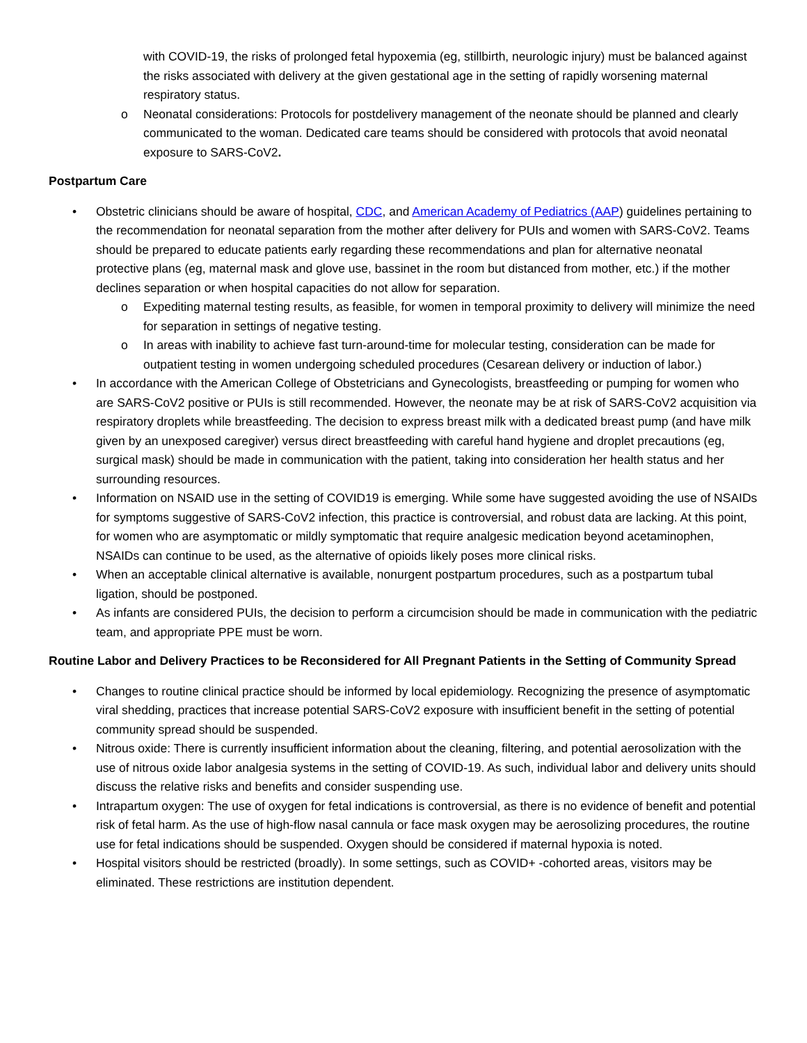with COVID-19, the risks of prolonged fetal hypoxemia (eg, stillbirth, neurologic injury) must be balanced against the risks associated with delivery at the given gestational age in the setting of rapidly worsening maternal respiratory status.
o Neonatal considerations: Protocols for postdelivery management of the neonate should be planned and clearly communicated to the woman. Dedicated care teams should be considered with protocols that avoid neonatal exposure to SARS-CoV2.
Postpartum Care
• Obstetric clinicians should be aware of hospital, CDC, and American Academy of Pediatrics (AAP) guidelines pertaining to the recommendation for neonatal separation from the mother after delivery for PUIs and women with SARS-CoV2. Teams should be prepared to educate patients early regarding these recommendations and plan for alternative neonatal protective plans (eg, maternal mask and glove use, bassinet in the room but distanced from mother, etc.) if the mother declines separation or when hospital capacities do not allow for separation.
o Expediting maternal testing results, as feasible, for women in temporal proximity to delivery will minimize the need for separation in settings of negative testing.
o In areas with inability to achieve fast turn-around-time for molecular testing, consideration can be made for outpatient testing in women undergoing scheduled procedures (Cesarean delivery or induction of labor.)
• In accordance with the American College of Obstetricians and Gynecologists, breastfeeding or pumping for women who are SARS-CoV2 positive or PUIs is still recommended. However, the neonate may be at risk of SARS-CoV2 acquisition via respiratory droplets while breastfeeding. The decision to express breast milk with a dedicated breast pump (and have milk given by an unexposed caregiver) versus direct breastfeeding with careful hand hygiene and droplet precautions (eg, surgical mask) should be made in communication with the patient, taking into consideration her health status and her surrounding resources.
• Information on NSAID use in the setting of COVID19 is emerging. While some have suggested avoiding the use of NSAIDs for symptoms suggestive of SARS-CoV2 infection, this practice is controversial, and robust data are lacking. At this point, for women who are asymptomatic or mildly symptomatic that require analgesic medication beyond acetaminophen, NSAIDs can continue to be used, as the alternative of opioids likely poses more clinical risks.
• When an acceptable clinical alternative is available, nonurgent postpartum procedures, such as a postpartum tubal ligation, should be postponed.
• As infants are considered PUIs, the decision to perform a circumcision should be made in communication with the pediatric team, and appropriate PPE must be worn.
Routine Labor and Delivery Practices to be Reconsidered for All Pregnant Patients in the Setting of Community Spread
• Changes to routine clinical practice should be informed by local epidemiology. Recognizing the presence of asymptomatic viral shedding, practices that increase potential SARS-CoV2 exposure with insufficient benefit in the setting of potential community spread should be suspended.
• Nitrous oxide: There is currently insufficient information about the cleaning, filtering, and potential aerosolization with the use of nitrous oxide labor analgesia systems in the setting of COVID-19. As such, individual labor and delivery units should discuss the relative risks and benefits and consider suspending use.
• Intrapartum oxygen: The use of oxygen for fetal indications is controversial, as there is no evidence of benefit and potential risk of fetal harm. As the use of high-flow nasal cannula or face mask oxygen may be aerosolizing procedures, the routine use for fetal indications should be suspended. Oxygen should be considered if maternal hypoxia is noted.
• Hospital visitors should be restricted (broadly). In some settings, such as COVID+ -cohorted areas, visitors may be eliminated. These restrictions are institution dependent.